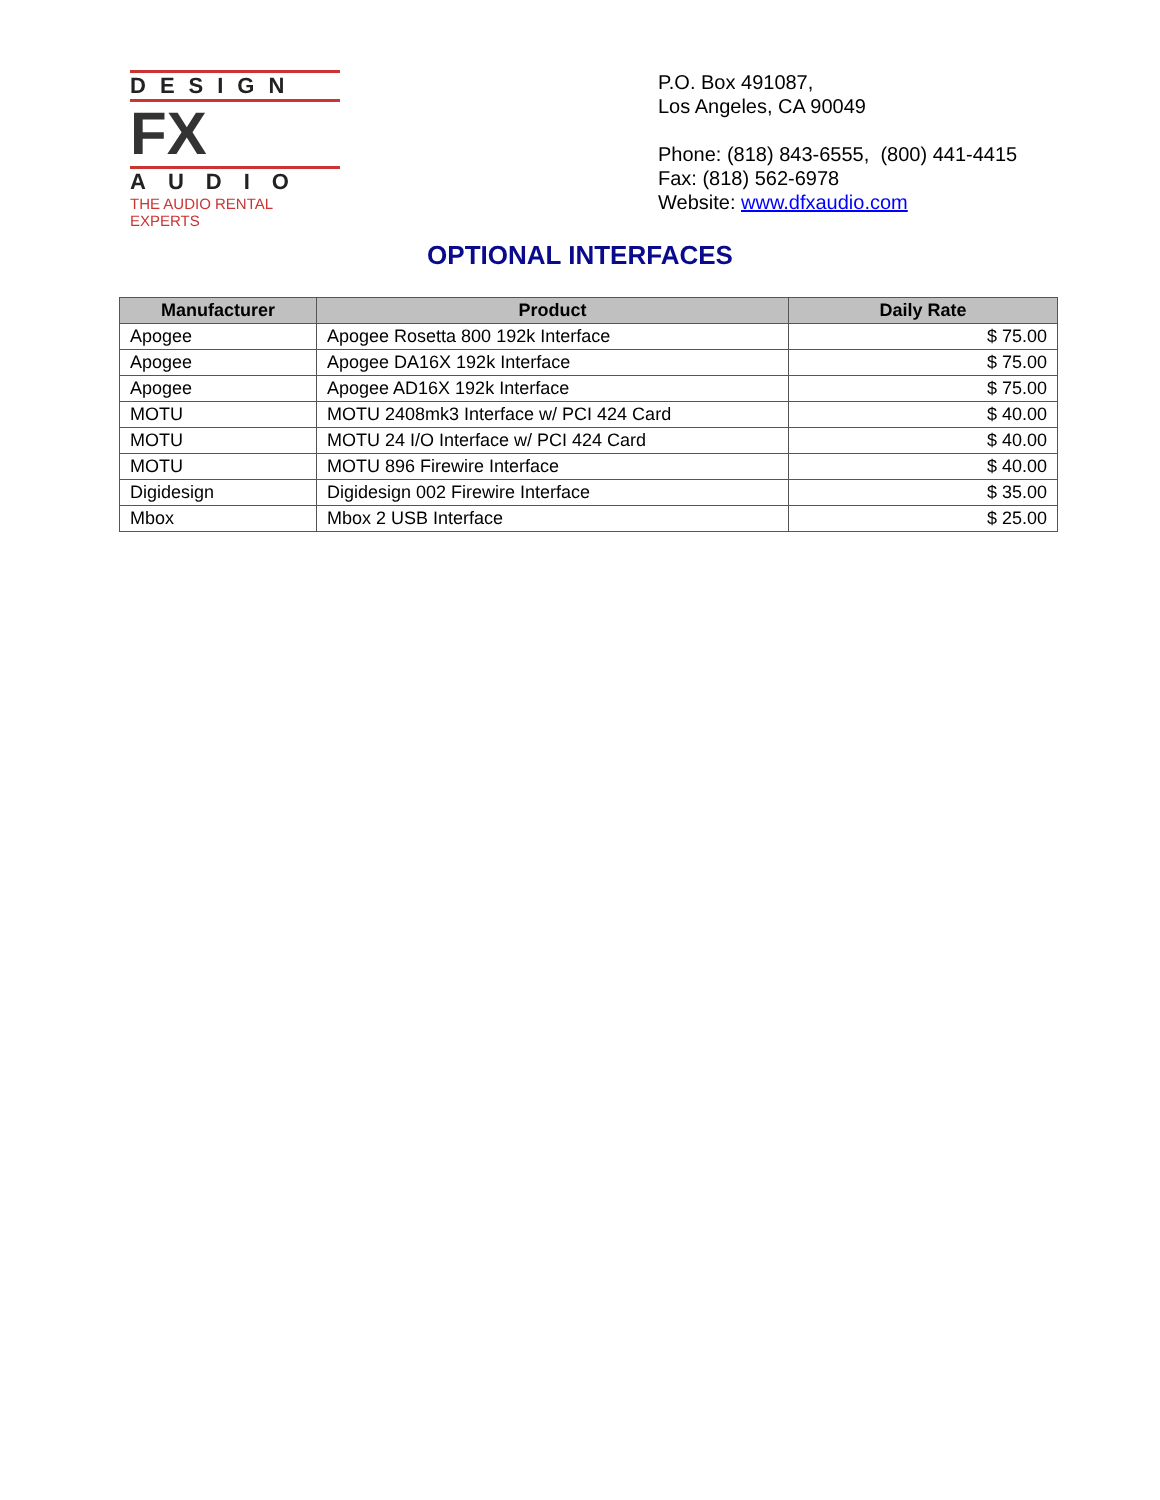DESIGN
FX
AUDIO
THE AUDIO RENTAL EXPERTS
P.O. Box 491087,
Los Angeles, CA 90049
Phone: (818) 843-6555, (800) 441-4415
Fax: (818) 562-6978
Website: www.dfxaudio.com
OPTIONAL INTERFACES
| Manufacturer | Product | Daily Rate |
| --- | --- | --- |
| Apogee | Apogee Rosetta 800 192k Interface | $ 75.00 |
| Apogee | Apogee DA16X 192k Interface | $ 75.00 |
| Apogee | Apogee AD16X 192k Interface | $ 75.00 |
| MOTU | MOTU 2408mk3 Interface w/ PCI 424 Card | $ 40.00 |
| MOTU | MOTU 24 I/O Interface w/ PCI 424 Card | $ 40.00 |
| MOTU | MOTU 896 Firewire Interface | $ 40.00 |
| Digidesign | Digidesign 002 Firewire Interface | $ 35.00 |
| Mbox | Mbox 2 USB Interface | $ 25.00 |